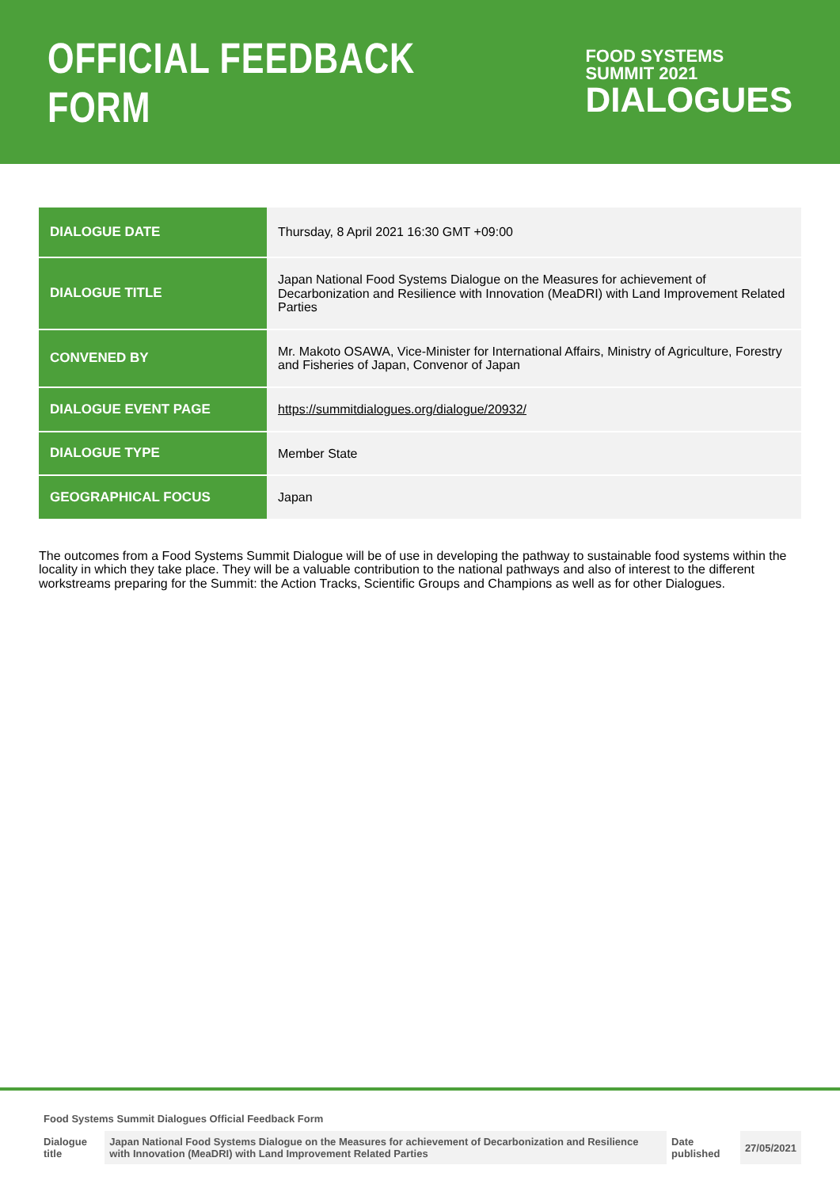OFFICIAL FEEDBACK FORM
FOOD SYSTEMS
SUMMIT 2021
DIALOGUES
| DIALOGUE DATE | Thursday, 8 April 2021 16:30 GMT +09:00 |
| DIALOGUE TITLE | Japan National Food Systems Dialogue on the Measures for achievement of Decarbonization and Resilience with Innovation (MeaDRI) with Land Improvement Related Parties |
| CONVENED BY | Mr. Makoto OSAWA, Vice-Minister for International Affairs, Ministry of Agriculture, Forestry and Fisheries of Japan, Convenor of Japan |
| DIALOGUE EVENT PAGE | https://summitdialogues.org/dialogue/20932/ |
| DIALOGUE TYPE | Member State |
| GEOGRAPHICAL FOCUS | Japan |
The outcomes from a Food Systems Summit Dialogue will be of use in developing the pathway to sustainable food systems within the locality in which they take place. They will be a valuable contribution to the national pathways and also of interest to the different workstreams preparing for the Summit: the Action Tracks, Scientific Groups and Champions as well as for other Dialogues.
Food Systems Summit Dialogues Official Feedback Form
| Dialogue title | Japan National Food Systems Dialogue on the Measures for achievement of Decarbonization and Resilience with Innovation (MeaDRI) with Land Improvement Related Parties | Date published | 27/05/2021 |